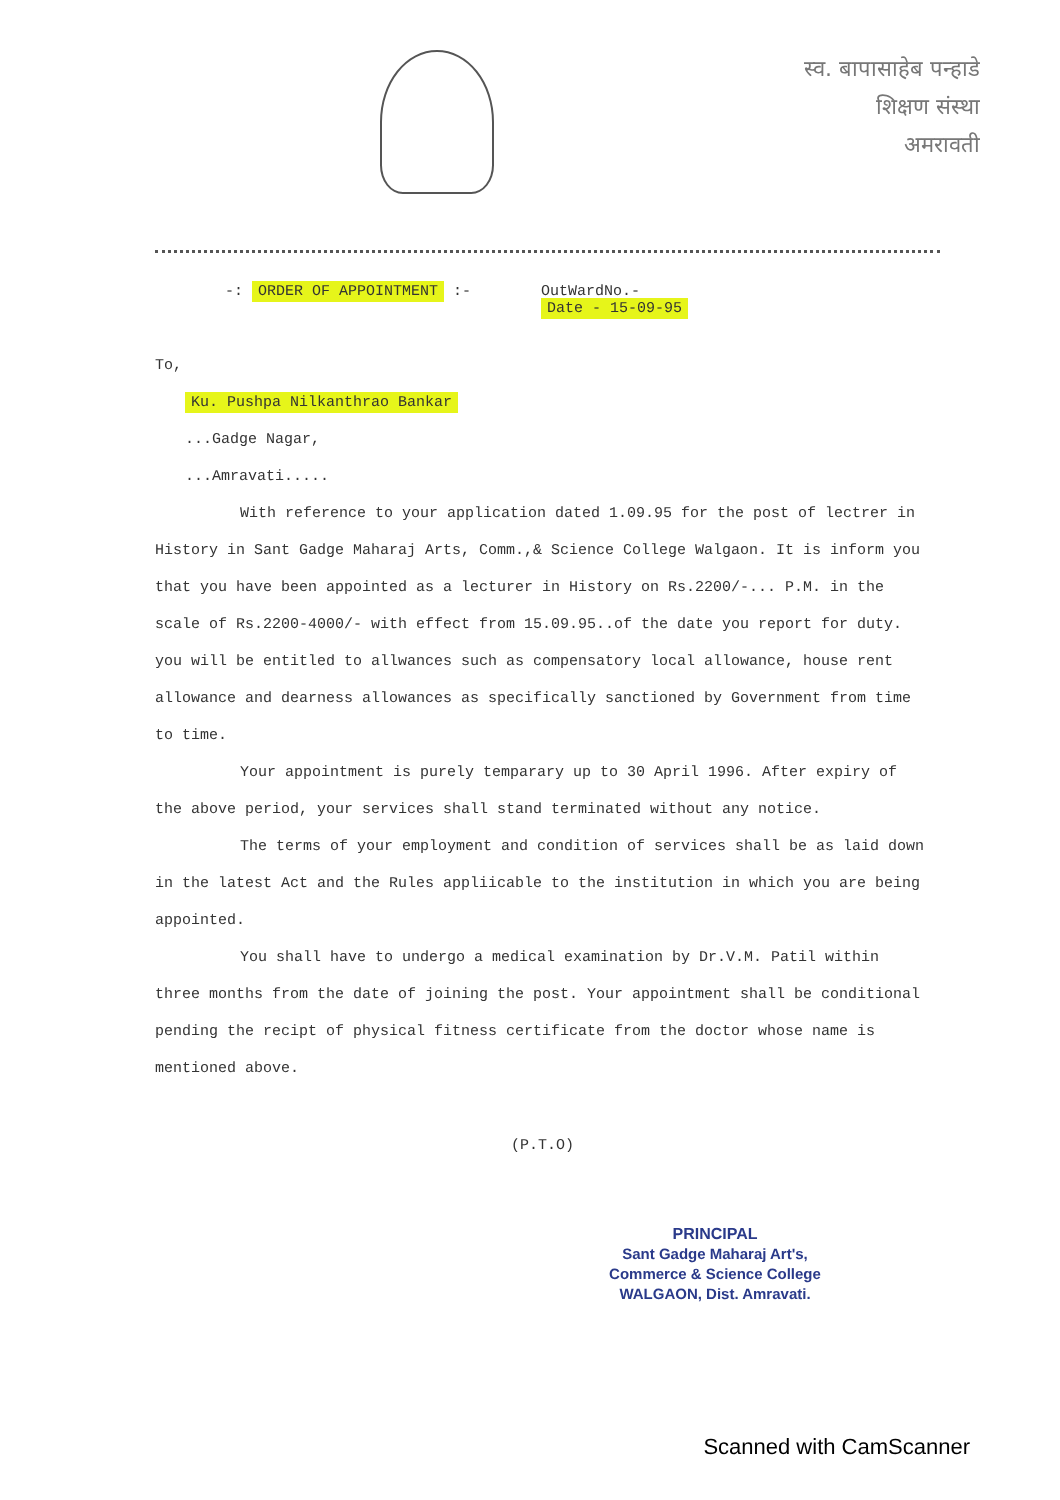स्व. बापासाहेब पन्हाडे
शिक्षण संस्था
अमरावती
-: ORDER OF APPOINTMENT :- OutWardNo.-
Date - 15-09-95
To,
Ku. Pushpa Nilkanthrao Bankar
...Gadge Nagar,
...Amravati.....
With reference to your application dated 1.09.95 for the post of lectrer in History in Sant Gadge Maharaj Arts, Comm.,& Science College Walgaon. It is inform you that you have been appointed as a lecturer in History on Rs.2200/-... P.M. in the scale of Rs.2200-4000/- with effect from 15.09.95..of the date you report for duty. you will be entitled to allwances such as compensatory local allowance, house rent allowance and dearness allowances as specifically sanctioned by Government from time to time.
Your appointment is purely temparary up to 30 April 1996. After expiry of the above period, your services shall stand terminated without any notice.
The terms of your employment and condition of services shall be as laid down in the latest Act and the Rules appliicable to the institution in which you are being appointed.
You shall have to undergo a medical examination by Dr.V.M. Patil within three months from the date of joining the post. Your appointment shall be conditional pending the recipt of physical fitness certificate from the doctor whose name is mentioned above.
(P.T.O)
PRINCIPAL
Sant Gadge Maharaj Art's,
Commerce & Science College
WALGAON, Dist. Amravati.
Scanned with CamScanner